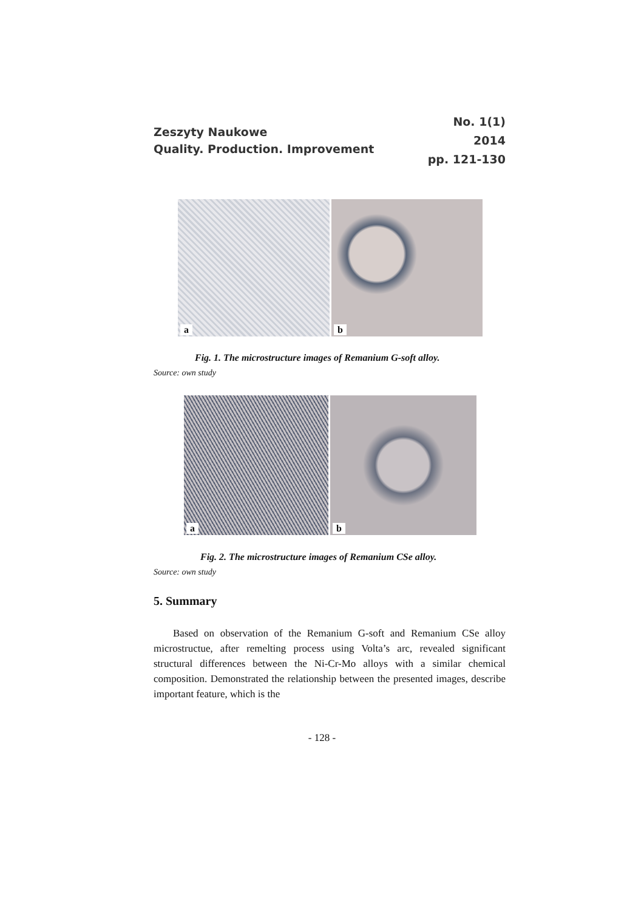Zeszyty Naukowe
Quality. Production. Improvement
No. 1(1)
2014
pp. 121-130
a
b
Fig. 1. The microstructure images of Remanium G-soft alloy.
Source: own study
a
b
Fig. 2. The microstructure images of Remanium CSe alloy.
Source: own study
5. Summary
Based on observation of the Remanium G-soft and Remanium CSe alloy microstructue, after remelting process using Volta’s arc, revealed significant structural differences between the Ni-Cr-Mo alloys with a similar chemical composition. Demonstrated the relationship between the presented images, describe important feature, which is the
- 128 -